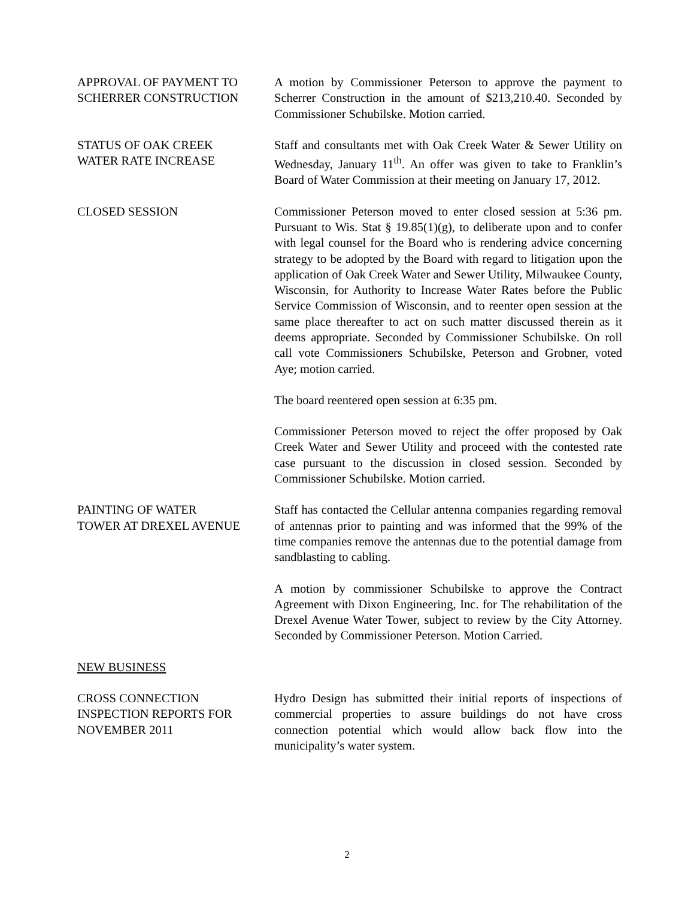APPROVAL OF PAYMENT TO
SCHERRER CONSTRUCTION
A motion by Commissioner Peterson to approve the payment to Scherrer Construction in the amount of $213,210.40. Seconded by Commissioner Schubilske. Motion carried.
STATUS OF OAK CREEK
WATER RATE INCREASE
Staff and consultants met with Oak Creek Water & Sewer Utility on Wednesday, January 11<sup>th</sup>. An offer was given to take to Franklin’s Board of Water Commission at their meeting on January 17, 2012.
CLOSED SESSION Commissioner Peterson moved to enter closed session at 5:36 pm. Pursuant to Wis. Stat § 19.85(1)(g), to deliberate upon and to confer with legal counsel for the Board who is rendering advice concerning strategy to be adopted by the Board with regard to litigation upon the application of Oak Creek Water and Sewer Utility, Milwaukee County, Wisconsin, for Authority to Increase Water Rates before the Public Service Commission of Wisconsin, and to reenter open session at the same place thereafter to act on such matter discussed therein as it deems appropriate. Seconded by Commissioner Schubilske. On roll call vote Commissioners Schubilske, Peterson and Grobner, voted Aye; motion carried.
The board reentered open session at 6:35 pm.
Commissioner Peterson moved to reject the offer proposed by Oak Creek Water and Sewer Utility and proceed with the contested rate case pursuant to the discussion in closed session. Seconded by Commissioner Schubilske. Motion carried.
PAINTING OF WATER
TOWER AT DREXEL AVENUE
Staff has contacted the Cellular antenna companies regarding removal of antennas prior to painting and was informed that the 99% of the time companies remove the antennas due to the potential damage from sandblasting to cabling.
A motion by commissioner Schubilske to approve the Contract Agreement with Dixon Engineering, Inc. for The rehabilitation of the Drexel Avenue Water Tower, subject to review by the City Attorney. Seconded by Commissioner Peterson. Motion Carried.
NEW BUSINESS
CROSS CONNECTION
INSPECTION REPORTS FOR
NOVEMBER 2011
Hydro Design has submitted their initial reports of inspections of commercial properties to assure buildings do not have cross connection potential which would allow back flow into the municipality’s water system.
2